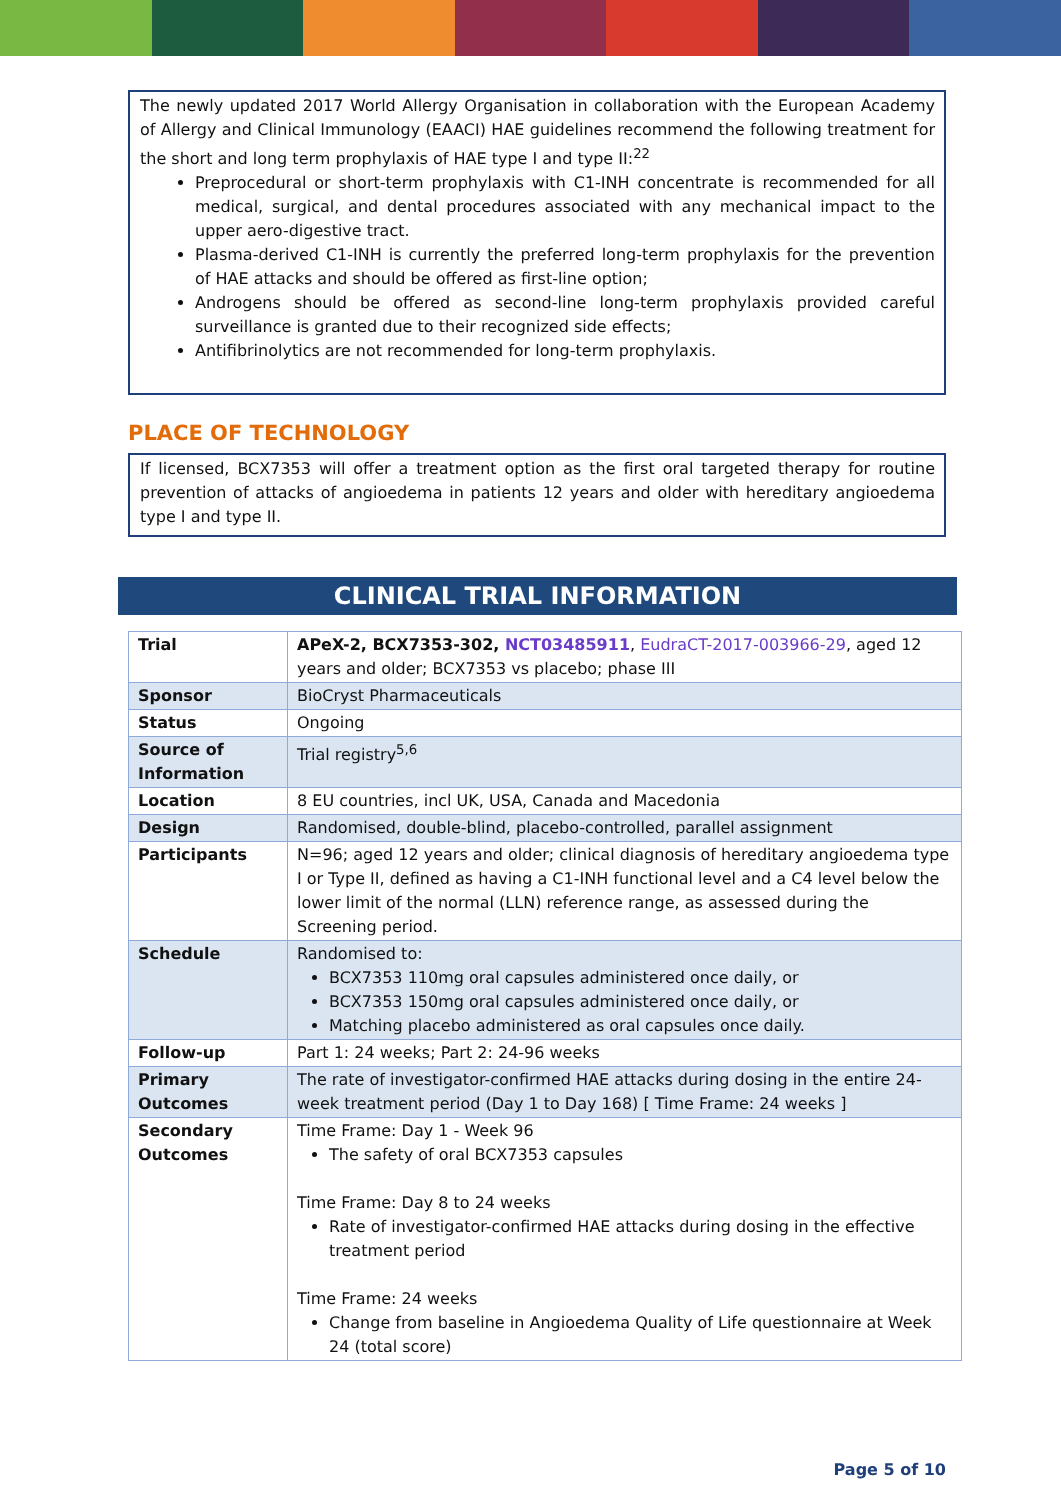The newly updated 2017 World Allergy Organisation in collaboration with the European Academy of Allergy and Clinical Immunology (EAACI) HAE guidelines recommend the following treatment for the short and long term prophylaxis of HAE type I and type II:<sup>22</sup>
Preprocedural or short-term prophylaxis with C1-INH concentrate is recommended for all medical, surgical, and dental procedures associated with any mechanical impact to the upper aero-digestive tract.
Plasma-derived C1-INH is currently the preferred long-term prophylaxis for the prevention of HAE attacks and should be offered as first-line option;
Androgens should be offered as second-line long-term prophylaxis provided careful surveillance is granted due to their recognized side effects;
Antifibrinolytics are not recommended for long-term prophylaxis.
PLACE OF TECHNOLOGY
If licensed, BCX7353 will offer a treatment option as the first oral targeted therapy for routine prevention of attacks of angioedema in patients 12 years and older with hereditary angioedema type I and type II.
CLINICAL TRIAL INFORMATION
| Trial | APeX-2, BCX7353-302, NCT03485911 , EudraCT-2017-003966-29 , aged 12 years and older; BCX7353 vs placebo; phase III |
| Sponsor | BioCryst Pharmaceuticals |
| Status | Ongoing |
| Source of Information | Trial registry<sup>5,6</sup> |
| Location | 8 EU countries, incl UK, USA, Canada and Macedonia |
| Design | Randomised, double-blind, placebo-controlled, parallel assignment |
| Participants | N=96; aged 12 years and older; clinical diagnosis of hereditary angioedema type I or Type II, defined as having a C1-INH functional level and a C4 level below the lower limit of the normal (LLN) reference range, as assessed during the Screening period. |
| Schedule | Randomised to: BCX7353 110mg oral capsules administered once daily, or BCX7353 150mg oral capsules administered once daily, or Matching placebo administered as oral capsules once daily. |
| Follow-up | Part 1: 24 weeks; Part 2: 24-96 weeks |
| Primary Outcomes | The rate of investigator-confirmed HAE attacks during dosing in the entire 24-week treatment period (Day 1 to Day 168) [ Time Frame: 24 weeks ] |
| Secondary Outcomes | Time Frame: Day 1 - Week 96 The safety of oral BCX7353 capsules Time Frame: Day 8 to 24 weeks Rate of investigator-confirmed HAE attacks during dosing in the effective treatment period Time Frame: 24 weeks Change from baseline in Angioedema Quality of Life questionnaire at Week 24 (total score) |
Page 5 of 10